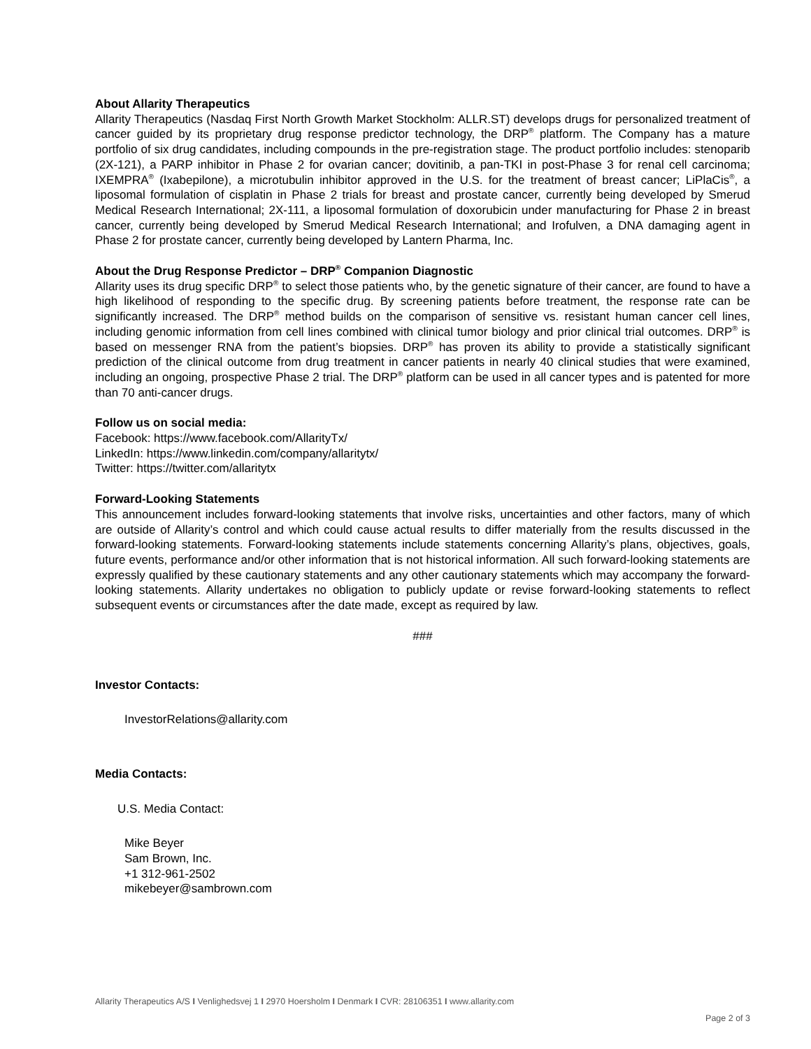About Allarity Therapeutics
Allarity Therapeutics (Nasdaq First North Growth Market Stockholm: ALLR.ST) develops drugs for personalized treatment of cancer guided by its proprietary drug response predictor technology, the DRP<sup>®</sup> platform. The Company has a mature portfolio of six drug candidates, including compounds in the pre-registration stage. The product portfolio includes: stenoparib (2X-121), a PARP inhibitor in Phase 2 for ovarian cancer; dovitinib, a pan-TKI in post-Phase 3 for renal cell carcinoma; IXEMPRA<sup>®</sup> (Ixabepilone), a microtubulin inhibitor approved in the U.S. for the treatment of breast cancer; LiPlaCis<sup>®</sup>, a liposomal formulation of cisplatin in Phase 2 trials for breast and prostate cancer, currently being developed by Smerud Medical Research International; 2X-111, a liposomal formulation of doxorubicin under manufacturing for Phase 2 in breast cancer, currently being developed by Smerud Medical Research International; and Irofulven, a DNA damaging agent in Phase 2 for prostate cancer, currently being developed by Lantern Pharma, Inc.
About the Drug Response Predictor – DRP<sup>®</sup> Companion Diagnostic
Allarity uses its drug specific DRP<sup>®</sup> to select those patients who, by the genetic signature of their cancer, are found to have a high likelihood of responding to the specific drug. By screening patients before treatment, the response rate can be significantly increased. The DRP<sup>®</sup> method builds on the comparison of sensitive vs. resistant human cancer cell lines, including genomic information from cell lines combined with clinical tumor biology and prior clinical trial outcomes. DRP<sup>®</sup> is based on messenger RNA from the patient’s biopsies. DRP<sup>®</sup> has proven its ability to provide a statistically significant prediction of the clinical outcome from drug treatment in cancer patients in nearly 40 clinical studies that were examined, including an ongoing, prospective Phase 2 trial. The DRP<sup>®</sup> platform can be used in all cancer types and is patented for more than 70 anti-cancer drugs.
Follow us on social media:
Facebook: https://www.facebook.com/AllarityTx/
LinkedIn: https://www.linkedin.com/company/allaritytx/
Twitter: https://twitter.com/allaritytx
Forward-Looking Statements
This announcement includes forward-looking statements that involve risks, uncertainties and other factors, many of which are outside of Allarity’s control and which could cause actual results to differ materially from the results discussed in the forward-looking statements. Forward-looking statements include statements concerning Allarity’s plans, objectives, goals, future events, performance and/or other information that is not historical information. All such forward-looking statements are expressly qualified by these cautionary statements and any other cautionary statements which may accompany the forward-looking statements. Allarity undertakes no obligation to publicly update or revise forward-looking statements to reflect subsequent events or circumstances after the date made, except as required by law.
###
Investor Contacts:
InvestorRelations@allarity.com
Media Contacts:
U.S. Media Contact:
Mike Beyer
Sam Brown, Inc.
+1 312-961-2502
mikebeyer@sambrown.com
Allarity Therapeutics A/S I Venlighedsvej 1 I 2970 Hoersholm I Denmark I CVR: 28106351 I www.allarity.com
Page 2 of 3